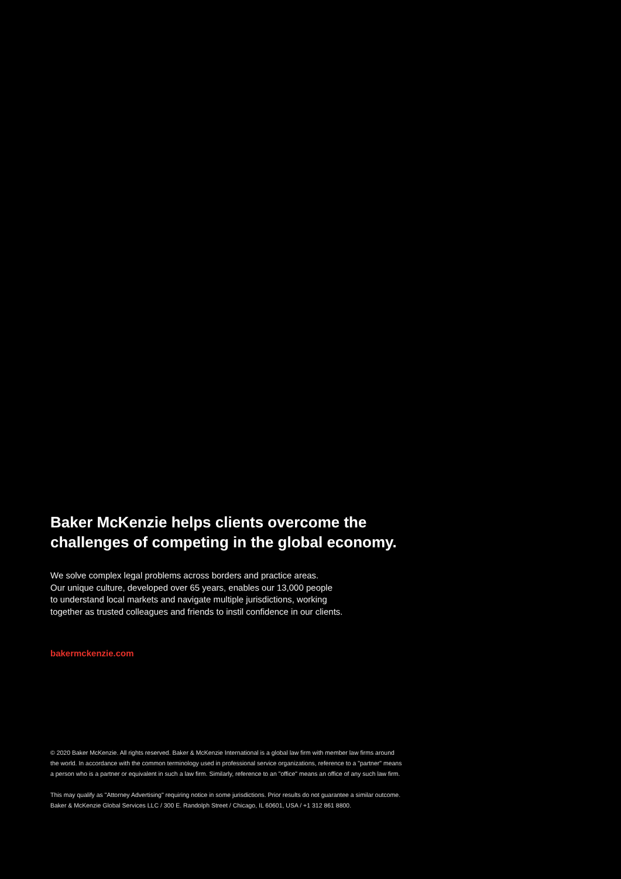Baker McKenzie helps clients overcome the
challenges of competing in the global economy.
We solve complex legal problems across borders and practice areas.
Our unique culture, developed over 65 years, enables our 13,000 people
to understand local markets and navigate multiple jurisdictions, working
together as trusted colleagues and friends to instil confidence in our clients.
bakermckenzie.com
© 2020 Baker McKenzie. All rights reserved. Baker & McKenzie International is a global law firm with member law firms around
the world. In accordance with the common terminology used in professional service organizations, reference to a "partner" means
a person who is a partner or equivalent in such a law firm. Similarly, reference to an "office" means an office of any such law firm.
This may qualify as "Attorney Advertising" requiring notice in some jurisdictions. Prior results do not guarantee a similar outcome.
Baker & McKenzie Global Services LLC / 300 E. Randolph Street / Chicago, IL 60601, USA / +1 312 861 8800.